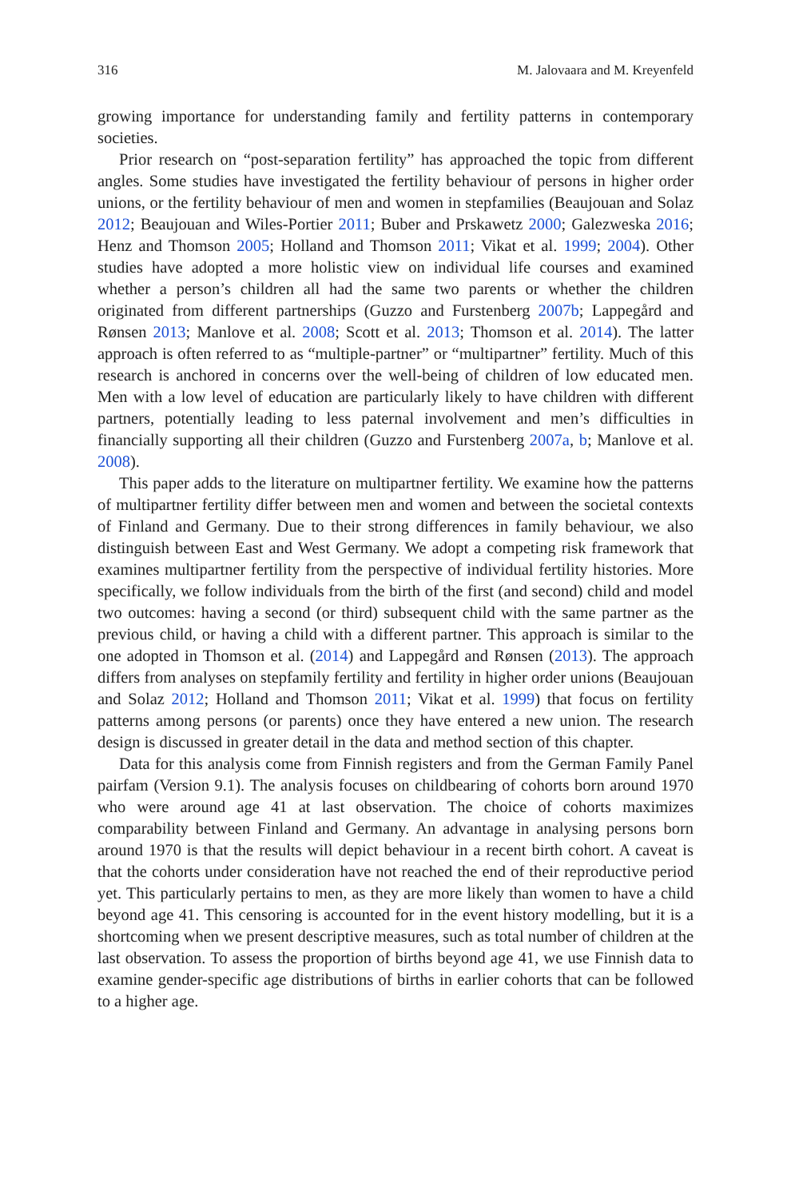316 M. Jalovaara and M. Kreyenfeld
growing importance for understanding family and fertility patterns in contemporary societies.
Prior research on “post-separation fertility” has approached the topic from different angles. Some studies have investigated the fertility behaviour of persons in higher order unions, or the fertility behaviour of men and women in stepfamilies (Beaujouan and Solaz 2012; Beaujouan and Wiles-Portier 2011; Buber and Prskawetz 2000; Galezweska 2016; Henz and Thomson 2005; Holland and Thomson 2011; Vikat et al. 1999; 2004). Other studies have adopted a more holistic view on individual life courses and examined whether a person’s children all had the same two parents or whether the children originated from different partnerships (Guzzo and Furstenberg 2007b; Lappegård and Rønsen 2013; Manlove et al. 2008; Scott et al. 2013; Thomson et al. 2014). The latter approach is often referred to as “multiple-partner” or “multipartner” fertility. Much of this research is anchored in concerns over the well-being of children of low educated men. Men with a low level of education are particularly likely to have children with different partners, potentially leading to less paternal involvement and men’s difficulties in financially supporting all their children (Guzzo and Furstenberg 2007a, b; Manlove et al. 2008).
This paper adds to the literature on multipartner fertility. We examine how the patterns of multipartner fertility differ between men and women and between the societal contexts of Finland and Germany. Due to their strong differences in family behaviour, we also distinguish between East and West Germany. We adopt a competing risk framework that examines multipartner fertility from the perspective of individual fertility histories. More specifically, we follow individuals from the birth of the first (and second) child and model two outcomes: having a second (or third) subsequent child with the same partner as the previous child, or having a child with a different partner. This approach is similar to the one adopted in Thomson et al. (2014) and Lappegård and Rønsen (2013). The approach differs from analyses on stepfamily fertility and fertility in higher order unions (Beaujouan and Solaz 2012; Holland and Thomson 2011; Vikat et al. 1999) that focus on fertility patterns among persons (or parents) once they have entered a new union. The research design is discussed in greater detail in the data and method section of this chapter.
Data for this analysis come from Finnish registers and from the German Family Panel pairfam (Version 9.1). The analysis focuses on childbearing of cohorts born around 1970 who were around age 41 at last observation. The choice of cohorts maximizes comparability between Finland and Germany. An advantage in analysing persons born around 1970 is that the results will depict behaviour in a recent birth cohort. A caveat is that the cohorts under consideration have not reached the end of their reproductive period yet. This particularly pertains to men, as they are more likely than women to have a child beyond age 41. This censoring is accounted for in the event history modelling, but it is a shortcoming when we present descriptive measures, such as total number of children at the last observation. To assess the proportion of births beyond age 41, we use Finnish data to examine gender-specific age distributions of births in earlier cohorts that can be followed to a higher age.